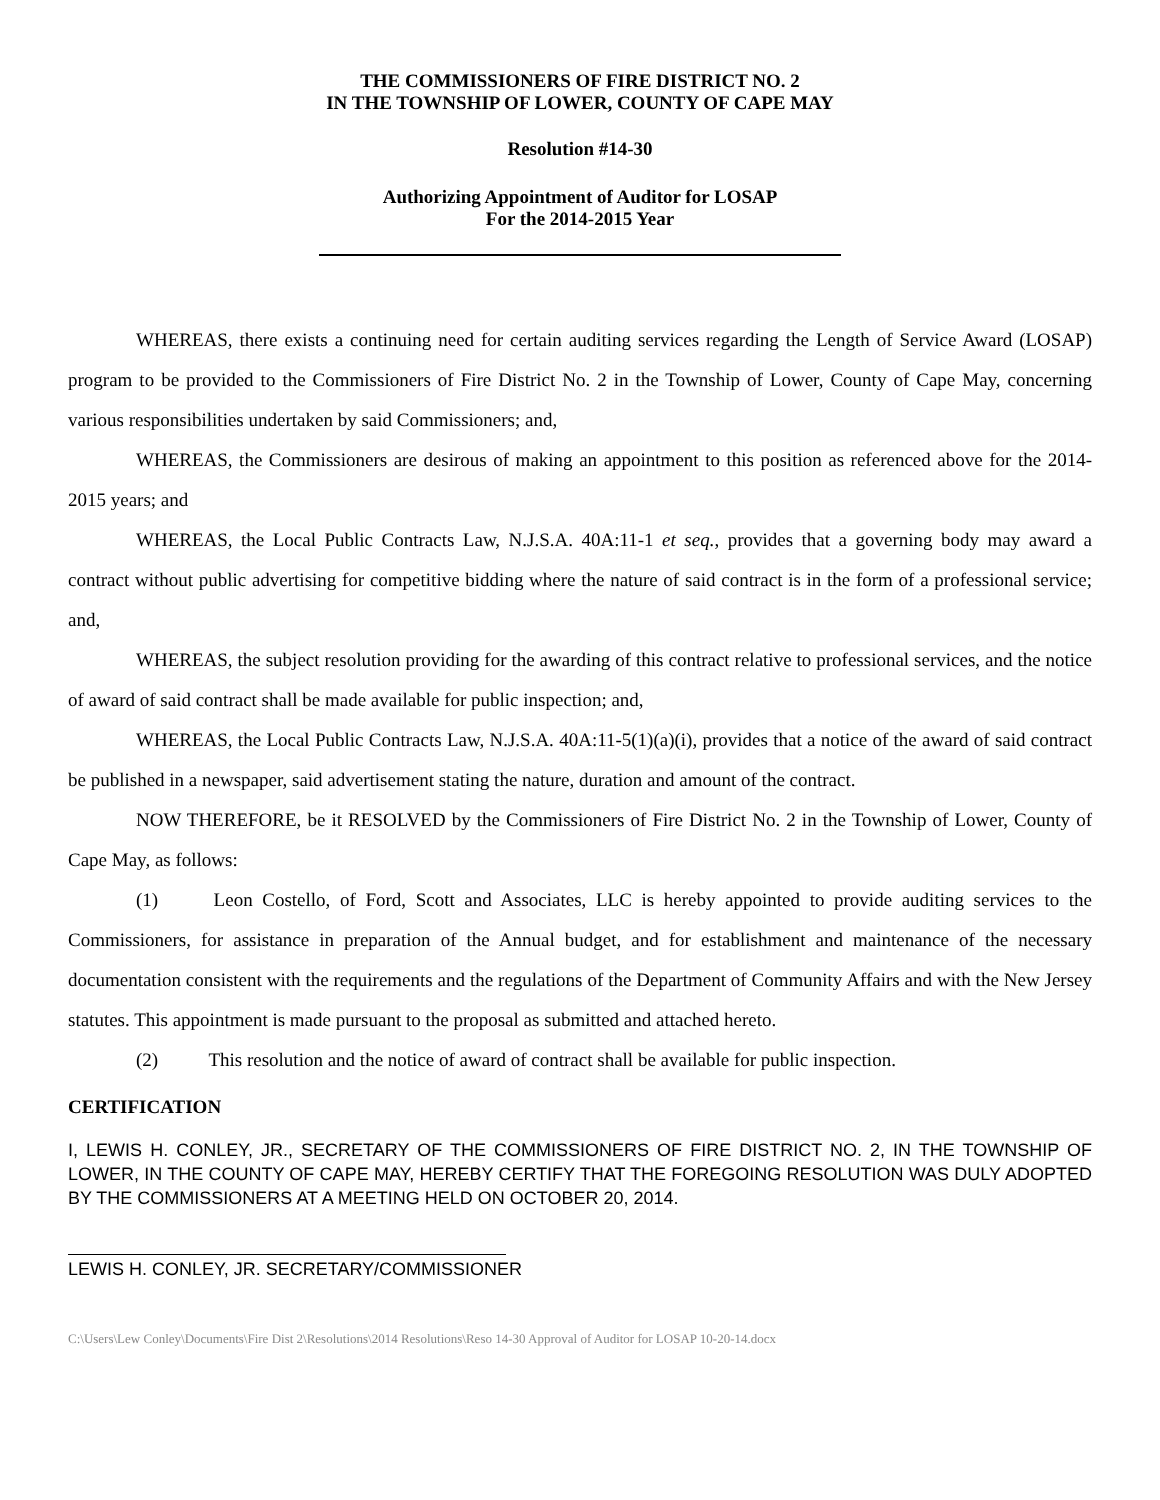THE COMMISSIONERS OF FIRE DISTRICT NO. 2
IN THE TOWNSHIP OF LOWER, COUNTY OF CAPE MAY
Resolution #14-30
Authorizing Appointment of Auditor for LOSAP
For the 2014-2015 Year
WHEREAS, there exists a continuing need for certain auditing services regarding the Length of Service Award (LOSAP) program to be provided to the Commissioners of Fire District No. 2 in the Township of Lower, County of Cape May, concerning various responsibilities undertaken by said Commissioners; and,
WHEREAS, the Commissioners are desirous of making an appointment to this position as referenced above for the 2014-2015 years; and
WHEREAS, the Local Public Contracts Law, N.J.S.A. 40A:11-1 et seq., provides that a governing body may award a contract without public advertising for competitive bidding where the nature of said contract is in the form of a professional service; and,
WHEREAS, the subject resolution providing for the awarding of this contract relative to professional services, and the notice of award of said contract shall be made available for public inspection; and,
WHEREAS, the Local Public Contracts Law, N.J.S.A. 40A:11-5(1)(a)(i), provides that a notice of the award of said contract be published in a newspaper, said advertisement stating the nature, duration and amount of the contract.
NOW THEREFORE, be it RESOLVED by the Commissioners of Fire District No. 2 in the Township of Lower, County of Cape May, as follows:
(1) Leon Costello, of Ford, Scott and Associates, LLC is hereby appointed to provide auditing services to the Commissioners, for assistance in preparation of the Annual budget, and for establishment and maintenance of the necessary documentation consistent with the requirements and the regulations of the Department of Community Affairs and with the New Jersey statutes. This appointment is made pursuant to the proposal as submitted and attached hereto.
(2) This resolution and the notice of award of contract shall be available for public inspection.
CERTIFICATION
I, LEWIS H. CONLEY, JR., SECRETARY OF THE COMMISSIONERS OF FIRE DISTRICT NO. 2, IN THE TOWNSHIP OF LOWER, IN THE COUNTY OF CAPE MAY, HEREBY CERTIFY THAT THE FOREGOING RESOLUTION WAS DULY ADOPTED BY THE COMMISSIONERS AT A MEETING HELD ON OCTOBER 20, 2014.
LEWIS H. CONLEY, JR. SECRETARY/COMMISSIONER
C:\Users\Lew Conley\Documents\Fire Dist 2\Resolutions\2014 Resolutions\Reso 14-30 Approval of Auditor for LOSAP 10-20-14.docx